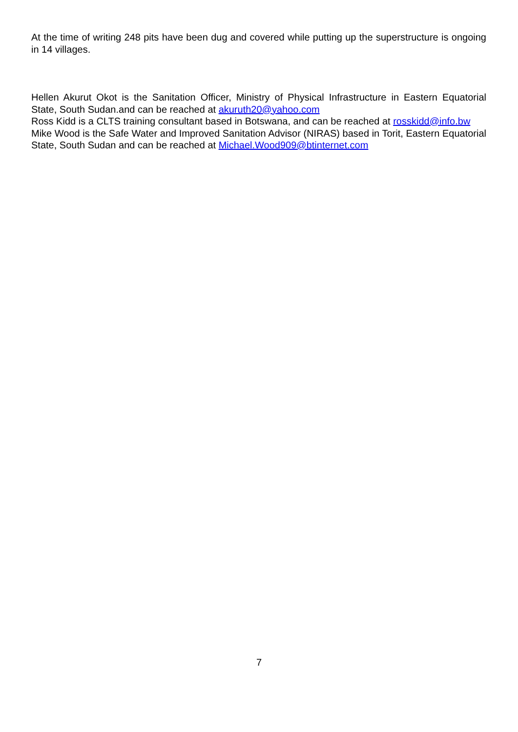At the time of writing 248 pits have been dug and covered while putting up the superstructure is ongoing in 14 villages.
Hellen Akurut Okot is the Sanitation Officer, Ministry of Physical Infrastructure in Eastern Equatorial State, South Sudan.and can be reached at akuruth20@yahoo.com
Ross Kidd is a CLTS training consultant based in Botswana, and can be reached at rosskidd@info.bw
Mike Wood is the Safe Water and Improved Sanitation Advisor (NIRAS) based in Torit, Eastern Equatorial State, South Sudan and can be reached at Michael.Wood909@btinternet.com
7